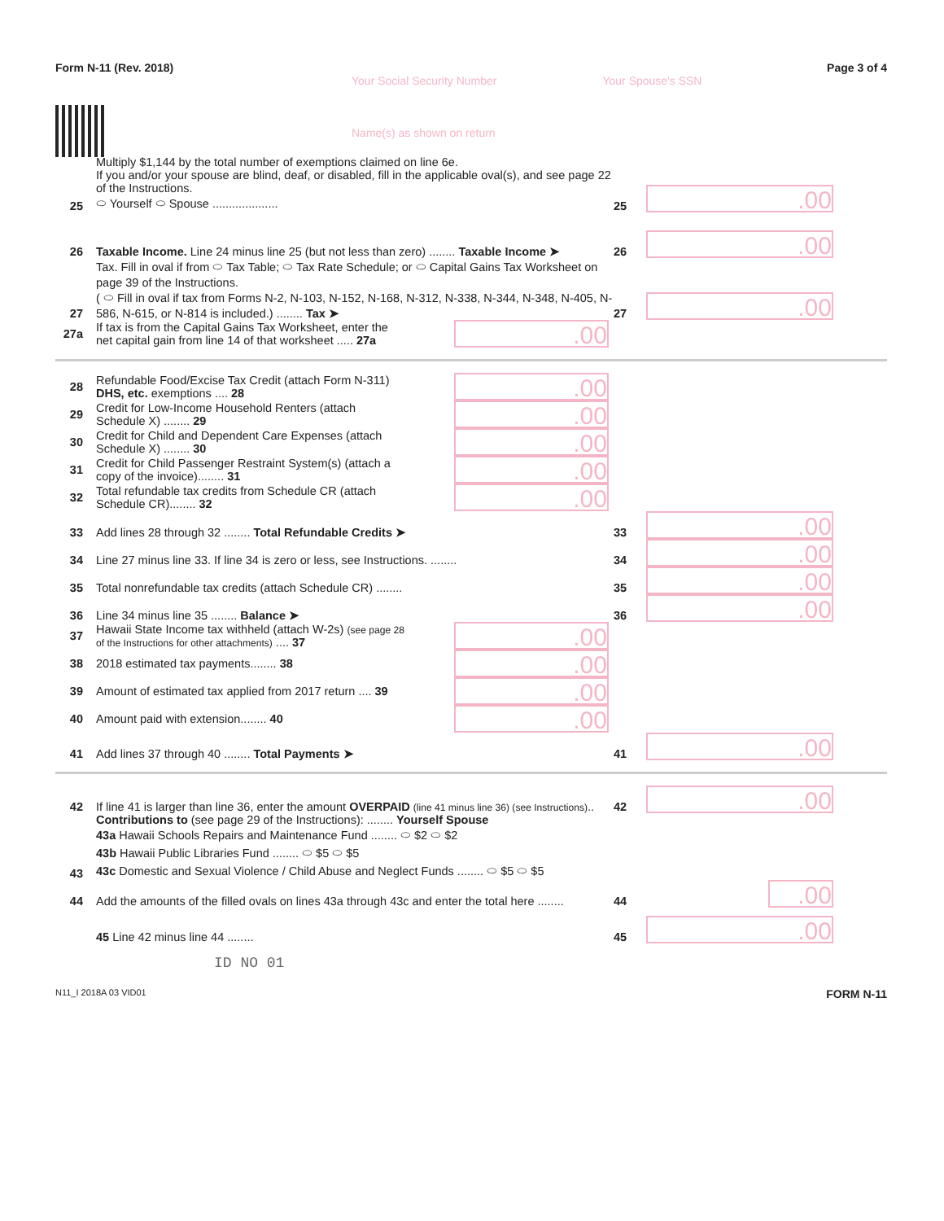Form N-11 (Rev. 2018) Page 3 of 4
Your Social Security Number
Name(s) as shown on return
Your Spouse's SSN
25 Multiply $1,144 by the total number of exemptions claimed on line 6e.
If you and/or your spouse are blind, deaf, or disabled, fill in the applicable oval(s), and see page 22 of the Instructions.
⬭ Yourself ⬭ Spouse .................... 25.00
26 Taxable Income. Line 24 minus line 25 (but not less than zero) ........ Taxable Income ➤ 26.00
27 Tax. Fill in oval if from ⬭ Tax Table; ⬭ Tax Rate Schedule; or ⬭ Capital Gains Tax Worksheet on page 39 of the Instructions.
( ⬭ Fill in oval if tax from Forms N-2, N-103, N-152, N-168, N-312, N-338, N-344, N-348, N-405, N-586, N-615, or N-814 is included.) ........ Tax ➤ 27.00
27a If tax is from the Capital Gains Tax Worksheet, enter the net capital gain from line 14 of that worksheet ..... 27a.00
28 Refundable Food/Excise Tax Credit (attach Form N-311) DHS, etc. exemptions .... 28.00
29 Credit for Low-Income Household Renters (attach Schedule X) ........ 29.00
30 Credit for Child and Dependent Care Expenses (attach Schedule X) ........ 30.00
31 Credit for Child Passenger Restraint System(s) (attach a copy of the invoice)........ 31.00
32 Total refundable tax credits from Schedule CR (attach Schedule CR)........ 32.00
33 Add lines 28 through 32 ........ Total Refundable Credits ➤ 33.00
34 Line 27 minus line 33. If line 34 is zero or less, see Instructions. ........ 34.00
35 Total nonrefundable tax credits (attach Schedule CR) ........ 35.00
36 Line 34 minus line 35 ........ Balance ➤ 36.00
37 Hawaii State Income tax withheld (attach W-2s) (see page 28 of the Instructions for other attachments) .... 37.00
38 2018 estimated tax payments........ 38.00
39 Amount of estimated tax applied from 2017 return .... 39.00
40 Amount paid with extension........ 40.00
41 Add lines 37 through 40 ........ Total Payments ➤ 41.00
42 If line 41 is larger than line 36, enter the amount OVERPAID (line 41 minus line 36) (see Instructions).. 42.00
43 Contributions to (see page 29 of the Instructions): ........ Yourself Spouse
43a Hawaii Schools Repairs and Maintenance Fund ........ ⬭ $2 ⬭ $2
43b Hawaii Public Libraries Fund ........ ⬭ $5 ⬭ $5
43c Domestic and Sexual Violence / Child Abuse and Neglect Funds ........ ⬭ $5 ⬭ $5
44 Add the amounts of the filled ovals on lines 43a through 43c and enter the total here ........ 44.00
45 Line 42 minus line 44 ........ 45.00
ID NO 01
N11_I 2018A 03 VID01 FORM N-11